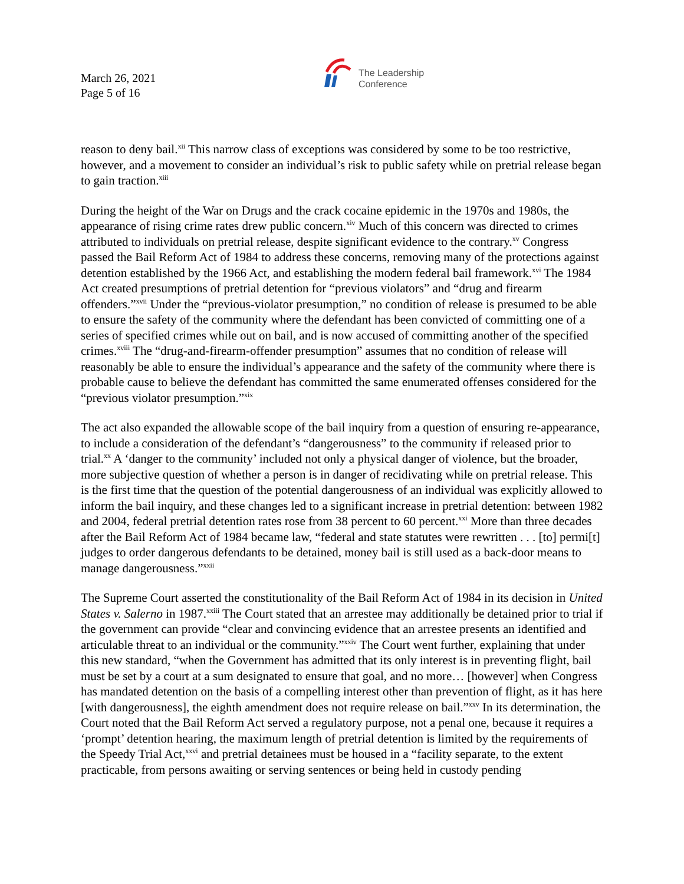March 26, 2021
Page 5 of 16
The Leadership
Conference
reason to deny bail.<sup>xii</sup> This narrow class of exceptions was considered by some to be too restrictive, however, and a movement to consider an individual’s risk to public safety while on pretrial release began to gain traction.<sup>xiii</sup>
During the height of the War on Drugs and the crack cocaine epidemic in the 1970s and 1980s, the appearance of rising crime rates drew public concern.<sup>xiv</sup> Much of this concern was directed to crimes attributed to individuals on pretrial release, despite significant evidence to the contrary.<sup>xv</sup> Congress passed the Bail Reform Act of 1984 to address these concerns, removing many of the protections against detention established by the 1966 Act, and establishing the modern federal bail framework.<sup>xvi</sup> The 1984 Act created presumptions of pretrial detention for “previous violators” and “drug and firearm offenders.”<sup>xvii</sup> Under the “previous-violator presumption,” no condition of release is presumed to be able to ensure the safety of the community where the defendant has been convicted of committing one of a series of specified crimes while out on bail, and is now accused of committing another of the specified crimes.<sup>xviii</sup> The “drug-and-firearm-offender presumption” assumes that no condition of release will reasonably be able to ensure the individual’s appearance and the safety of the community where there is probable cause to believe the defendant has committed the same enumerated offenses considered for the “previous violator presumption.”<sup>xix</sup>
The act also expanded the allowable scope of the bail inquiry from a question of ensuring re-appearance, to include a consideration of the defendant’s “dangerousness” to the community if released prior to trial.<sup>xx</sup> A ‘danger to the community’ included not only a physical danger of violence, but the broader, more subjective question of whether a person is in danger of recidivating while on pretrial release. This is the first time that the question of the potential dangerousness of an individual was explicitly allowed to inform the bail inquiry, and these changes led to a significant increase in pretrial detention: between 1982 and 2004, federal pretrial detention rates rose from 38 percent to 60 percent.<sup>xxi</sup> More than three decades after the Bail Reform Act of 1984 became law, “federal and state statutes were rewritten . . . [to] permi[t] judges to order dangerous defendants to be detained, money bail is still used as a back-door means to manage dangerousness.”<sup>xxii</sup>
The Supreme Court asserted the constitutionality of the Bail Reform Act of 1984 in its decision in United States v. Salerno in 1987.<sup>xxiii</sup> The Court stated that an arrestee may additionally be detained prior to trial if the government can provide “clear and convincing evidence that an arrestee presents an identified and articulable threat to an individual or the community.”<sup>xxiv</sup> The Court went further, explaining that under this new standard, “when the Government has admitted that its only interest is in preventing flight, bail must be set by a court at a sum designated to ensure that goal, and no more… [however] when Congress has mandated detention on the basis of a compelling interest other than prevention of flight, as it has here [with dangerousness], the eighth amendment does not require release on bail.”<sup>xxv</sup> In its determination, the Court noted that the Bail Reform Act served a regulatory purpose, not a penal one, because it requires a ‘prompt’ detention hearing, the maximum length of pretrial detention is limited by the requirements of the Speedy Trial Act,<sup>xxvi</sup> and pretrial detainees must be housed in a “facility separate, to the extent practicable, from persons awaiting or serving sentences or being held in custody pending